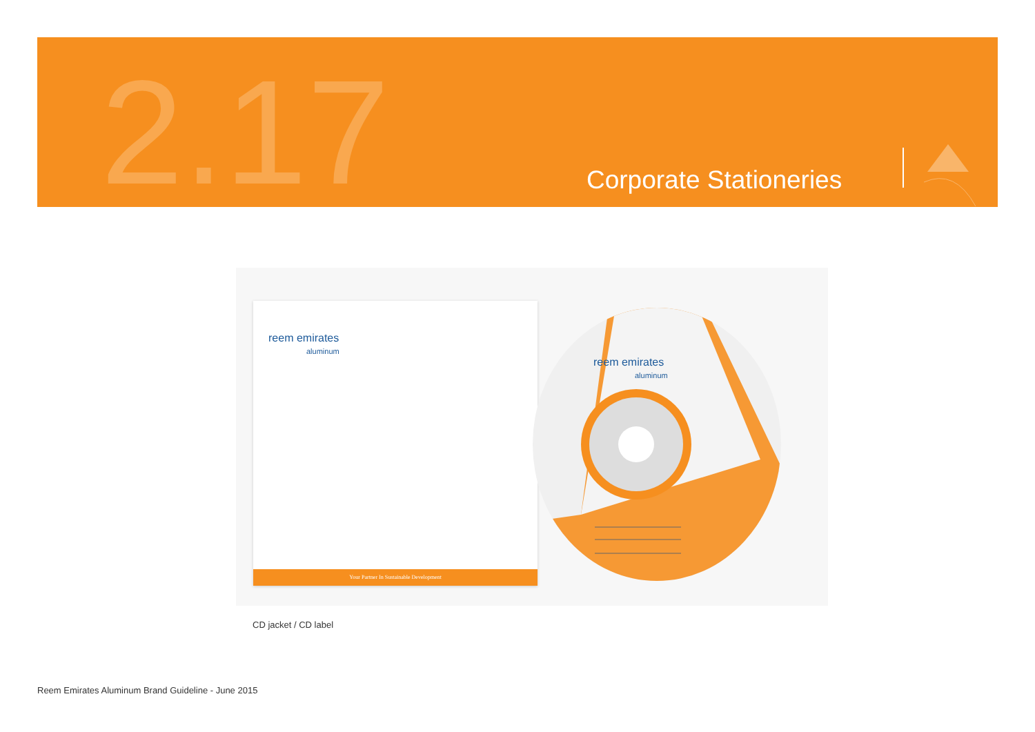2.17 Corporate Stationeries
reem emirates
aluminum
Your Partner In Sustainable Development
reem emirates
aluminum
CD jacket / CD label
Reem Emirates Aluminum Brand Guideline - June 2015